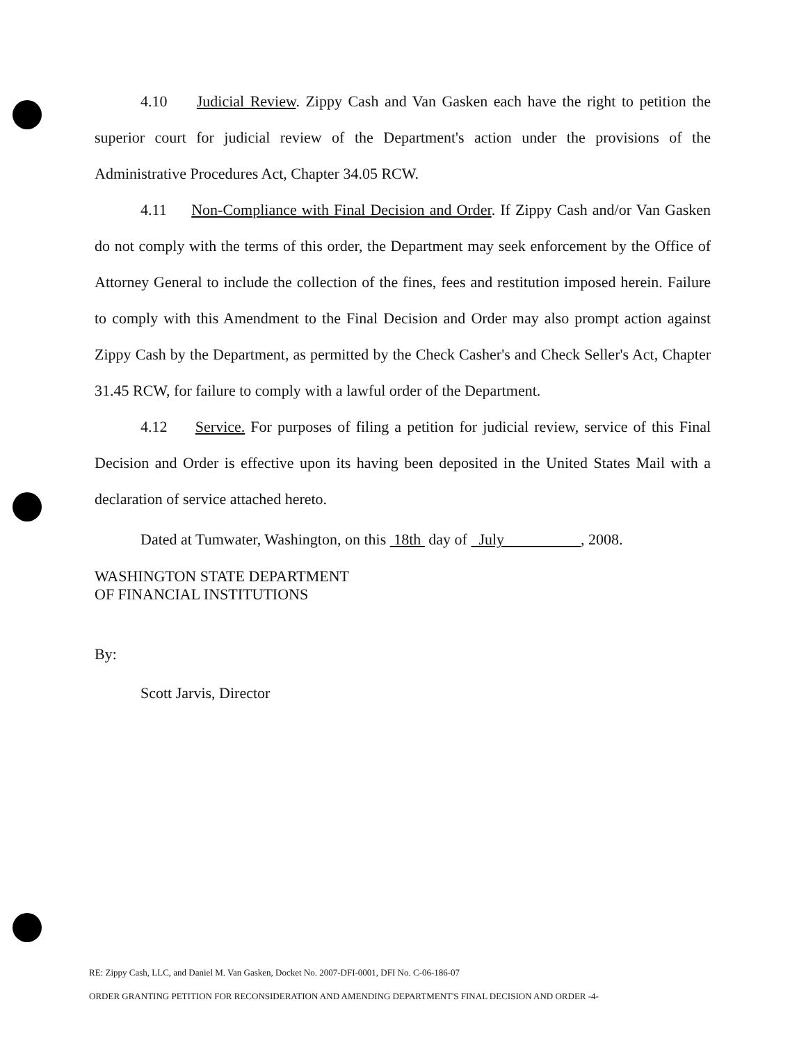4.10 Judicial Review. Zippy Cash and Van Gasken each have the right to petition the superior court for judicial review of the Department's action under the provisions of the Administrative Procedures Act, Chapter 34.05 RCW.
4.11 Non-Compliance with Final Decision and Order. If Zippy Cash and/or Van Gasken do not comply with the terms of this order, the Department may seek enforcement by the Office of Attorney General to include the collection of the fines, fees and restitution imposed herein. Failure to comply with this Amendment to the Final Decision and Order may also prompt action against Zippy Cash by the Department, as permitted by the Check Casher's and Check Seller's Act, Chapter 31.45 RCW, for failure to comply with a lawful order of the Department.
4.12 Service. For purposes of filing a petition for judicial review, service of this Final Decision and Order is effective upon its having been deposited in the United States Mail with a declaration of service attached hereto.
Dated at Tumwater, Washington, on this 18th day of July , 2008.
WASHINGTON STATE DEPARTMENT
OF FINANCIAL INSTITUTIONS
By:
Scott Jarvis, Director
RE: Zippy Cash, LLC, and Daniel M. Van Gasken, Docket No. 2007-DFI-0001, DFI No. C-06-186-07
ORDER GRANTING PETITION FOR RECONSIDERATION AND AMENDING DEPARTMENT'S FINAL DECISION AND ORDER -4-